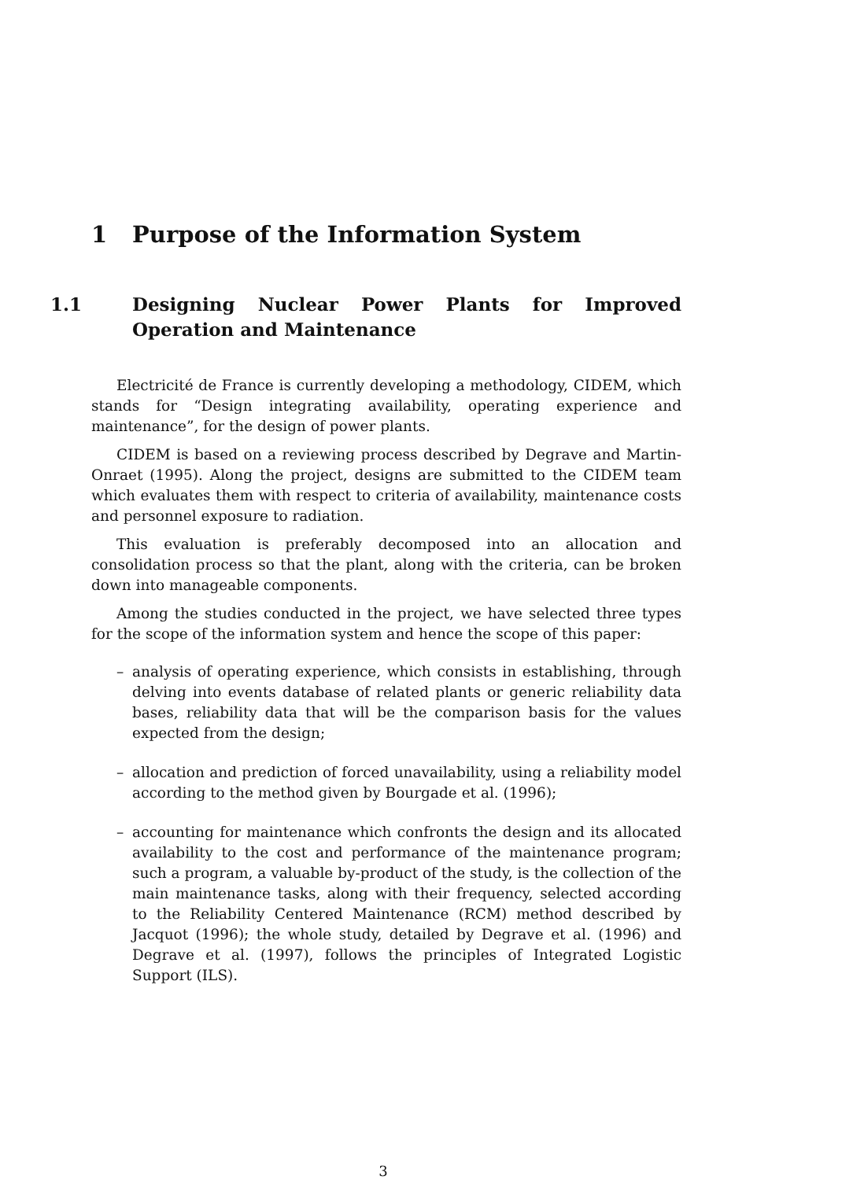1 Purpose of the Information System
1.1 Designing Nuclear Power Plants for Improved Operation and Maintenance
Electricité de France is currently developing a methodology, CIDEM, which stands for “Design integrating availability, operating experience and maintenance”, for the design of power plants.
CIDEM is based on a reviewing process described by Degrave and Martin-Onraet (1995). Along the project, designs are submitted to the CIDEM team which evaluates them with respect to criteria of availability, maintenance costs and personnel exposure to radiation.
This evaluation is preferably decomposed into an allocation and consolidation process so that the plant, along with the criteria, can be broken down into manageable components.
Among the studies conducted in the project, we have selected three types for the scope of the information system and hence the scope of this paper:
– analysis of operating experience, which consists in establishing, through delving into events database of related plants or generic reliability data bases, reliability data that will be the comparison basis for the values expected from the design;
– allocation and prediction of forced unavailability, using a reliability model according to the method given by Bourgade et al. (1996);
– accounting for maintenance which confronts the design and its allocated availability to the cost and performance of the maintenance program; such a program, a valuable by-product of the study, is the collection of the main maintenance tasks, along with their frequency, selected according to the Reliability Centered Maintenance (RCM) method described by Jacquot (1996); the whole study, detailed by Degrave et al. (1996) and Degrave et al. (1997), follows the principles of Integrated Logistic Support (ILS).
3